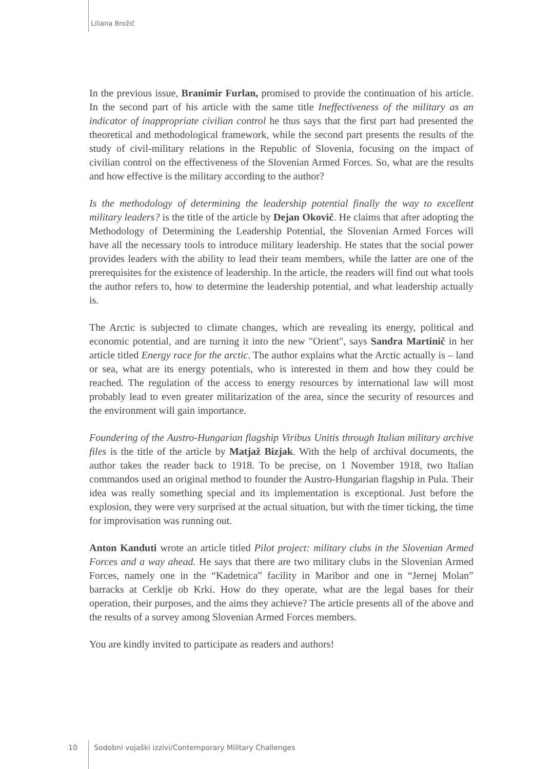Liliana Brožič
In the previous issue, Branimir Furlan, promised to provide the continuation of his article. In the second part of his article with the same title Ineffectiveness of the military as an indicator of inappropriate civilian control he thus says that the first part had presented the theoretical and methodological framework, while the second part presents the results of the study of civil-military relations in the Republic of Slovenia, focusing on the impact of civilian control on the effectiveness of the Slovenian Armed Forces. So, what are the results and how effective is the military according to the author?
Is the methodology of determining the leadership potential finally the way to excellent military leaders? is the title of the article by Dejan Okovič. He claims that after adopting the Methodology of Determining the Leadership Potential, the Slovenian Armed Forces will have all the necessary tools to introduce military leadership. He states that the social power provides leaders with the ability to lead their team members, while the latter are one of the prerequisites for the existence of leadership. In the article, the readers will find out what tools the author refers to, how to determine the leadership potential, and what leadership actually is.
The Arctic is subjected to climate changes, which are revealing its energy, political and economic potential, and are turning it into the new "Orient", says Sandra Martinič in her article titled Energy race for the arctic. The author explains what the Arctic actually is – land or sea, what are its energy potentials, who is interested in them and how they could be reached. The regulation of the access to energy resources by international law will most probably lead to even greater militarization of the area, since the security of resources and the environment will gain importance.
Foundering of the Austro-Hungarian flagship Viribus Unitis through Italian military archive files is the title of the article by Matjaž Bizjak. With the help of archival documents, the author takes the reader back to 1918. To be precise, on 1 November 1918, two Italian commandos used an original method to founder the Austro-Hungarian flagship in Pula. Their idea was really something special and its implementation is exceptional. Just before the explosion, they were very surprised at the actual situation, but with the timer ticking, the time for improvisation was running out.
Anton Kanduti wrote an article titled Pilot project: military clubs in the Slovenian Armed Forces and a way ahead. He says that there are two military clubs in the Slovenian Armed Forces, namely one in the “Kadetnica” facility in Maribor and one in “Jernej Molan” barracks at Cerklje ob Krki. How do they operate, what are the legal bases for their operation, their purposes, and the aims they achieve? The article presents all of the above and the results of a survey among Slovenian Armed Forces members.
You are kindly invited to participate as readers and authors!
10 Sodobni vojaški izzivi/Contemporary Military Challenges